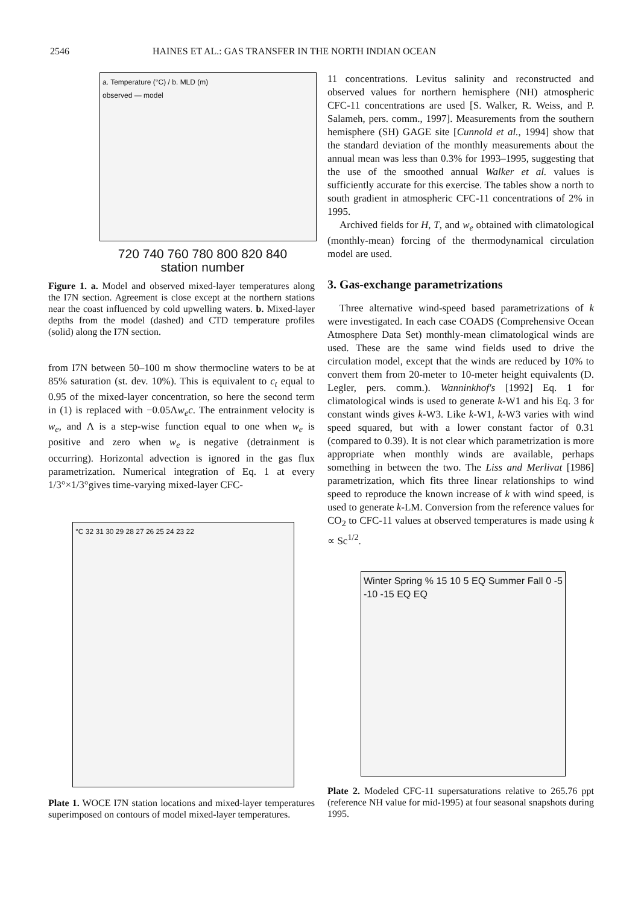2546 HAINES ET AL.: GAS TRANSFER IN THE NORTH INDIAN OCEAN
a. Temperature (°C) / b. MLD (m)
observed — model
720 740 760 780 800 820 840
station number
Figure 1. a. Model and observed mixed-layer temperatures along the I7N section. Agreement is close except at the northern stations near the coast influenced by cold upwelling waters. b. Mixed-layer depths from the model (dashed) and CTD temperature profiles (solid) along the I7N section.
from I7N between 50–100 m show thermocline waters to be at 85% saturation (st. dev. 10%). This is equivalent to c<sub>t</sub> equal to 0.95 of the mixed-layer concentration, so here the second term in (1) is replaced with −0.05Λw<sub>e</sub>c. The entrainment velocity is w<sub>e</sub>, and Λ is a step-wise function equal to one when w<sub>e</sub> is positive and zero when w<sub>e</sub> is negative (detrainment is occurring). Horizontal advection is ignored in the gas flux parametrization. Numerical integration of Eq. 1 at every 1/3°×1/3°gives time-varying mixed-layer CFC-
°C 32 31 30 29 28 27 26 25 24 23 22
Plate 1. WOCE I7N station locations and mixed-layer temperatures superimposed on contours of model mixed-layer temperatures.
11 concentrations. Levitus salinity and reconstructed and observed values for northern hemisphere (NH) atmospheric CFC-11 concentrations are used [S. Walker, R. Weiss, and P. Salameh, pers. comm., 1997]. Measurements from the southern hemisphere (SH) GAGE site [Cunnold et al., 1994] show that the standard deviation of the monthly measurements about the annual mean was less than 0.3% for 1993–1995, suggesting that the use of the smoothed annual Walker et al. values is sufficiently accurate for this exercise. The tables show a north to south gradient in atmospheric CFC-11 concentrations of 2% in 1995.
Archived fields for H, T, and w<sub>e</sub> obtained with climatological (monthly-mean) forcing of the thermodynamical circulation model are used.
3. Gas-exchange parametrizations
Three alternative wind-speed based parametrizations of k were investigated. In each case COADS (Comprehensive Ocean Atmosphere Data Set) monthly-mean climatological winds are used. These are the same wind fields used to drive the circulation model, except that the winds are reduced by 10% to convert them from 20-meter to 10-meter height equivalents (D. Legler, pers. comm.). Wanninkhof's [1992] Eq. 1 for climatological winds is used to generate k-W1 and his Eq. 3 for constant winds gives k-W3. Like k-W1, k-W3 varies with wind speed squared, but with a lower constant factor of 0.31 (compared to 0.39). It is not clear which parametrization is more appropriate when monthly winds are available, perhaps something in between the two. The Liss and Merlivat [1986] parametrization, which fits three linear relationships to wind speed to reproduce the known increase of k with wind speed, is used to generate k-LM. Conversion from the reference values for CO<sub>2</sub> to CFC-11 values at observed temperatures is made using k ∝ Sc<sup>1/2</sup>.
Winter Spring % 15 10 5 EQ Summer Fall 0 -5 -10 -15 EQ EQ
Plate 2. Modeled CFC-11 supersaturations relative to 265.76 ppt (reference NH value for mid-1995) at four seasonal snapshots during 1995.